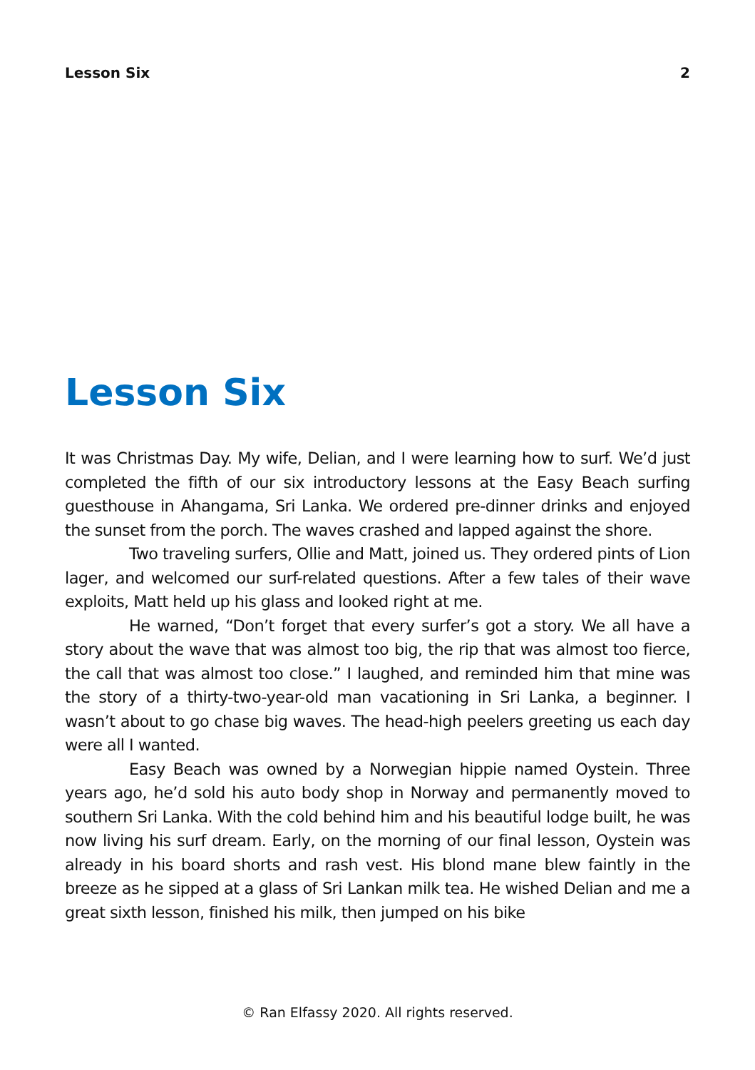Lesson Six 2
Lesson Six
It was Christmas Day. My wife, Delian, and I were learning how to surf. We’d just completed the fifth of our six introductory lessons at the Easy Beach surfing guesthouse in Ahangama, Sri Lanka. We ordered pre-dinner drinks and enjoyed the sunset from the porch. The waves crashed and lapped against the shore.
Two traveling surfers, Ollie and Matt, joined us. They ordered pints of Lion lager, and welcomed our surf-related questions. After a few tales of their wave exploits, Matt held up his glass and looked right at me.
He warned, “Don’t forget that every surfer’s got a story. We all have a story about the wave that was almost too big, the rip that was almost too fierce, the call that was almost too close.” I laughed, and reminded him that mine was the story of a thirty-two-year-old man vacationing in Sri Lanka, a beginner. I wasn’t about to go chase big waves. The head-high peelers greeting us each day were all I wanted.
Easy Beach was owned by a Norwegian hippie named Oystein. Three years ago, he’d sold his auto body shop in Norway and permanently moved to southern Sri Lanka. With the cold behind him and his beautiful lodge built, he was now living his surf dream. Early, on the morning of our final lesson, Oystein was already in his board shorts and rash vest. His blond mane blew faintly in the breeze as he sipped at a glass of Sri Lankan milk tea. He wished Delian and me a great sixth lesson, finished his milk, then jumped on his bike
© Ran Elfassy 2020. All rights reserved.